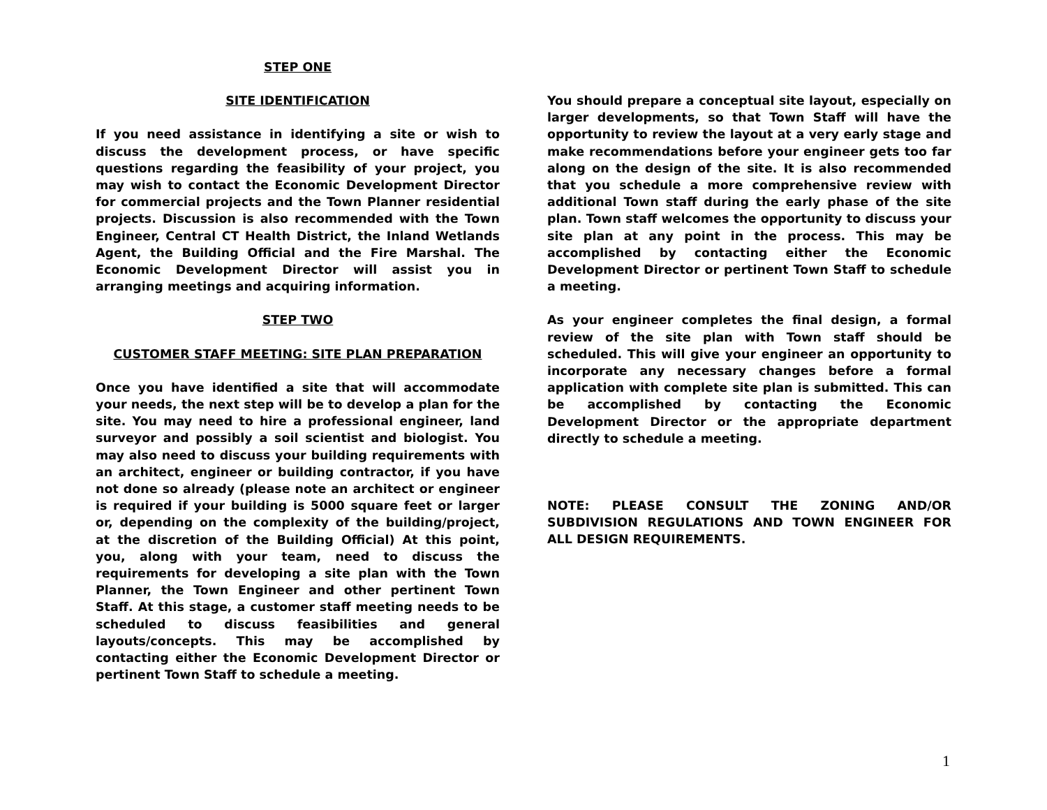STEP ONE
SITE IDENTIFICATION
If you need assistance in identifying a site or wish to discuss the development process, or have specific questions regarding the feasibility of your project, you may wish to contact the Economic Development Director for commercial projects and the Town Planner residential projects. Discussion is also recommended with the Town Engineer, Central CT Health District, the Inland Wetlands Agent, the Building Official and the Fire Marshal. The Economic Development Director will assist you in arranging meetings and acquiring information.
STEP TWO
CUSTOMER STAFF MEETING: SITE PLAN PREPARATION
Once you have identified a site that will accommodate your needs, the next step will be to develop a plan for the site. You may need to hire a professional engineer, land surveyor and possibly a soil scientist and biologist. You may also need to discuss your building requirements with an architect, engineer or building contractor, if you have not done so already (please note an architect or engineer is required if your building is 5000 square feet or larger or, depending on the complexity of the building/project, at the discretion of the Building Official) At this point, you, along with your team, need to discuss the requirements for developing a site plan with the Town Planner, the Town Engineer and other pertinent Town Staff. At this stage, a customer staff meeting needs to be scheduled to discuss feasibilities and general layouts/concepts. This may be accomplished by contacting either the Economic Development Director or pertinent Town Staff to schedule a meeting.
You should prepare a conceptual site layout, especially on larger developments, so that Town Staff will have the opportunity to review the layout at a very early stage and make recommendations before your engineer gets too far along on the design of the site. It is also recommended that you schedule a more comprehensive review with additional Town staff during the early phase of the site plan. Town staff welcomes the opportunity to discuss your site plan at any point in the process. This may be accomplished by contacting either the Economic Development Director or pertinent Town Staff to schedule a meeting.
As your engineer completes the final design, a formal review of the site plan with Town staff should be scheduled. This will give your engineer an opportunity to incorporate any necessary changes before a formal application with complete site plan is submitted. This can be accomplished by contacting the Economic Development Director or the appropriate department directly to schedule a meeting.
NOTE: PLEASE CONSULT THE ZONING AND/OR SUBDIVISION REGULATIONS AND TOWN ENGINEER FOR ALL DESIGN REQUIREMENTS.
1